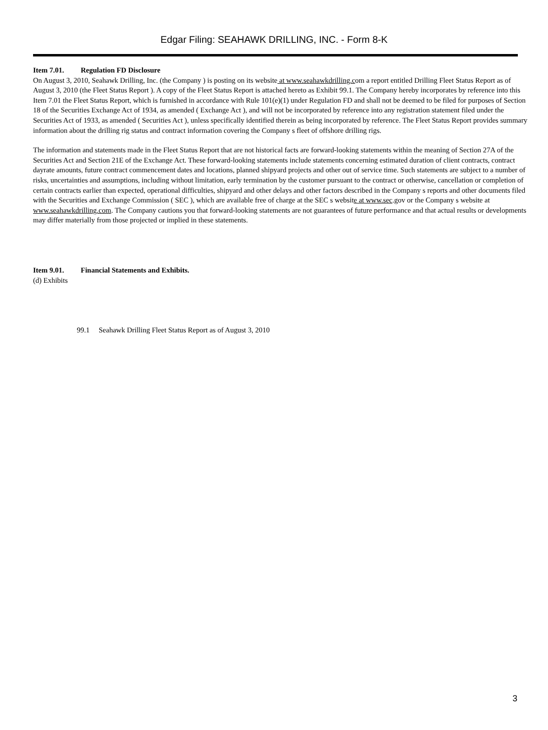Edgar Filing: SEAHAWK DRILLING, INC. - Form 8-K
Item 7.01. Regulation FD Disclosure
On August 3, 2010, Seahawk Drilling, Inc. (the Company ) is posting on its website at www.seahawkdrilling.com a report entitled Drilling Fleet Status Report as of August 3, 2010 (the Fleet Status Report ). A copy of the Fleet Status Report is attached hereto as Exhibit 99.1. The Company hereby incorporates by reference into this Item 7.01 the Fleet Status Report, which is furnished in accordance with Rule 101(e)(1) under Regulation FD and shall not be deemed to be filed for purposes of Section 18 of the Securities Exchange Act of 1934, as amended ( Exchange Act ), and will not be incorporated by reference into any registration statement filed under the Securities Act of 1933, as amended ( Securities Act ), unless specifically identified therein as being incorporated by reference. The Fleet Status Report provides summary information about the drilling rig status and contract information covering the Company s fleet of offshore drilling rigs.
The information and statements made in the Fleet Status Report that are not historical facts are forward-looking statements within the meaning of Section 27A of the Securities Act and Section 21E of the Exchange Act. These forward-looking statements include statements concerning estimated duration of client contracts, contract dayrate amounts, future contract commencement dates and locations, planned shipyard projects and other out of service time. Such statements are subject to a number of risks, uncertainties and assumptions, including without limitation, early termination by the customer pursuant to the contract or otherwise, cancellation or completion of certain contracts earlier than expected, operational difficulties, shipyard and other delays and other factors described in the Company s reports and other documents filed with the Securities and Exchange Commission ( SEC ), which are available free of charge at the SEC s website at www.sec.gov or the Company s website at www.seahawkdrilling.com. The Company cautions you that forward-looking statements are not guarantees of future performance and that actual results or developments may differ materially from those projected or implied in these statements.
Item 9.01. Financial Statements and Exhibits.
(d) Exhibits
99.1 Seahawk Drilling Fleet Status Report as of August 3, 2010
3